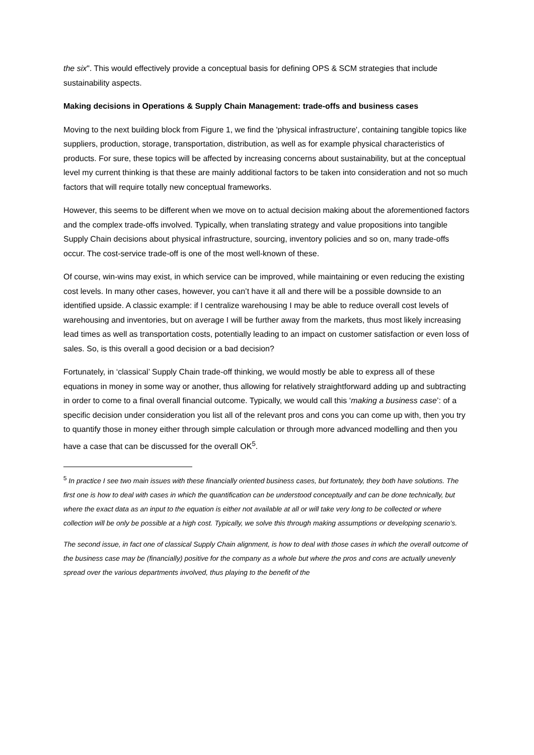the six". This would effectively provide a conceptual basis for defining OPS & SCM strategies that include sustainability aspects.
Making decisions in Operations & Supply Chain Management: trade-offs and business cases
Moving to the next building block from Figure 1, we find the 'physical infrastructure', containing tangible topics like suppliers, production, storage, transportation, distribution, as well as for example physical characteristics of products. For sure, these topics will be affected by increasing concerns about sustainability, but at the conceptual level my current thinking is that these are mainly additional factors to be taken into consideration and not so much factors that will require totally new conceptual frameworks.
However, this seems to be different when we move on to actual decision making about the aforementioned factors and the complex trade-offs involved. Typically, when translating strategy and value propositions into tangible Supply Chain decisions about physical infrastructure, sourcing, inventory policies and so on, many trade-offs occur. The cost-service trade-off is one of the most well-known of these.
Of course, win-wins may exist, in which service can be improved, while maintaining or even reducing the existing cost levels. In many other cases, however, you can’t have it all and there will be a possible downside to an identified upside. A classic example: if I centralize warehousing I may be able to reduce overall cost levels of warehousing and inventories, but on average I will be further away from the markets, thus most likely increasing lead times as well as transportation costs, potentially leading to an impact on customer satisfaction or even loss of sales. So, is this overall a good decision or a bad decision?
Fortunately, in ‘classical’ Supply Chain trade-off thinking, we would mostly be able to express all of these equations in money in some way or another, thus allowing for relatively straightforward adding up and subtracting in order to come to a final overall financial outcome. Typically, we would call this ‘making a business case’: of a specific decision under consideration you list all of the relevant pros and cons you can come up with, then you try to quantify those in money either through simple calculation or through more advanced modelling and then you have a case that can be discussed for the overall OK<sup>5</sup>.
<sup>5</sup> In practice I see two main issues with these financially oriented business cases, but fortunately, they both have solutions. The first one is how to deal with cases in which the quantification can be understood conceptually and can be done technically, but where the exact data as an input to the equation is either not available at all or will take very long to be collected or where collection will be only be possible at a high cost. Typically, we solve this through making assumptions or developing scenario’s.
The second issue, in fact one of classical Supply Chain alignment, is how to deal with those cases in which the overall outcome of the business case may be (financially) positive for the company as a whole but where the pros and cons are actually unevenly spread over the various departments involved, thus playing to the benefit of the